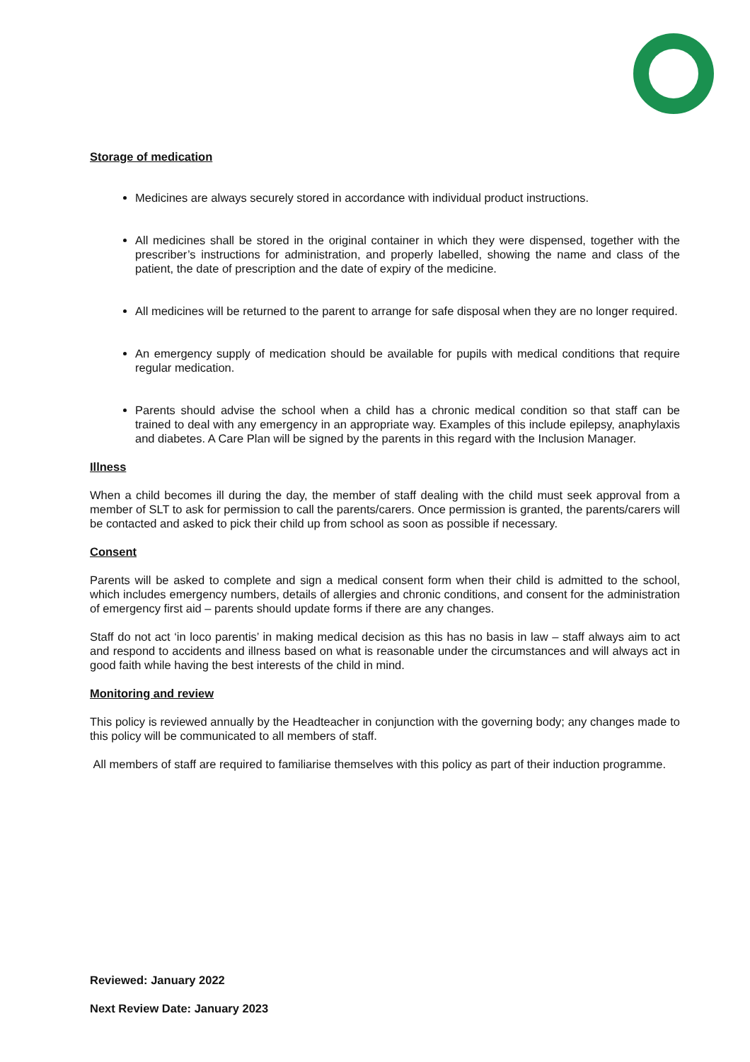Storage of medication
Medicines are always securely stored in accordance with individual product instructions.
All medicines shall be stored in the original container in which they were dispensed, together with the prescriber’s instructions for administration, and properly labelled, showing the name and class of the patient, the date of prescription and the date of expiry of the medicine.
All medicines will be returned to the parent to arrange for safe disposal when they are no longer required.
An emergency supply of medication should be available for pupils with medical conditions that require regular medication.
Parents should advise the school when a child has a chronic medical condition so that staff can be trained to deal with any emergency in an appropriate way. Examples of this include epilepsy, anaphylaxis and diabetes. A Care Plan will be signed by the parents in this regard with the Inclusion Manager.
Illness
When a child becomes ill during the day, the member of staff dealing with the child must seek approval from a member of SLT to ask for permission to call the parents/carers. Once permission is granted, the parents/carers will be contacted and asked to pick their child up from school as soon as possible if necessary.
Consent
Parents will be asked to complete and sign a medical consent form when their child is admitted to the school, which includes emergency numbers, details of allergies and chronic conditions, and consent for the administration of emergency first aid – parents should update forms if there are any changes.
Staff do not act ‘in loco parentis’ in making medical decision as this has no basis in law – staff always aim to act and respond to accidents and illness based on what is reasonable under the circumstances and will always act in good faith while having the best interests of the child in mind.
Monitoring and review
This policy is reviewed annually by the Headteacher in conjunction with the governing body; any changes made to this policy will be communicated to all members of staff.
All members of staff are required to familiarise themselves with this policy as part of their induction programme.
Reviewed: January 2022
Next Review Date: January 2023